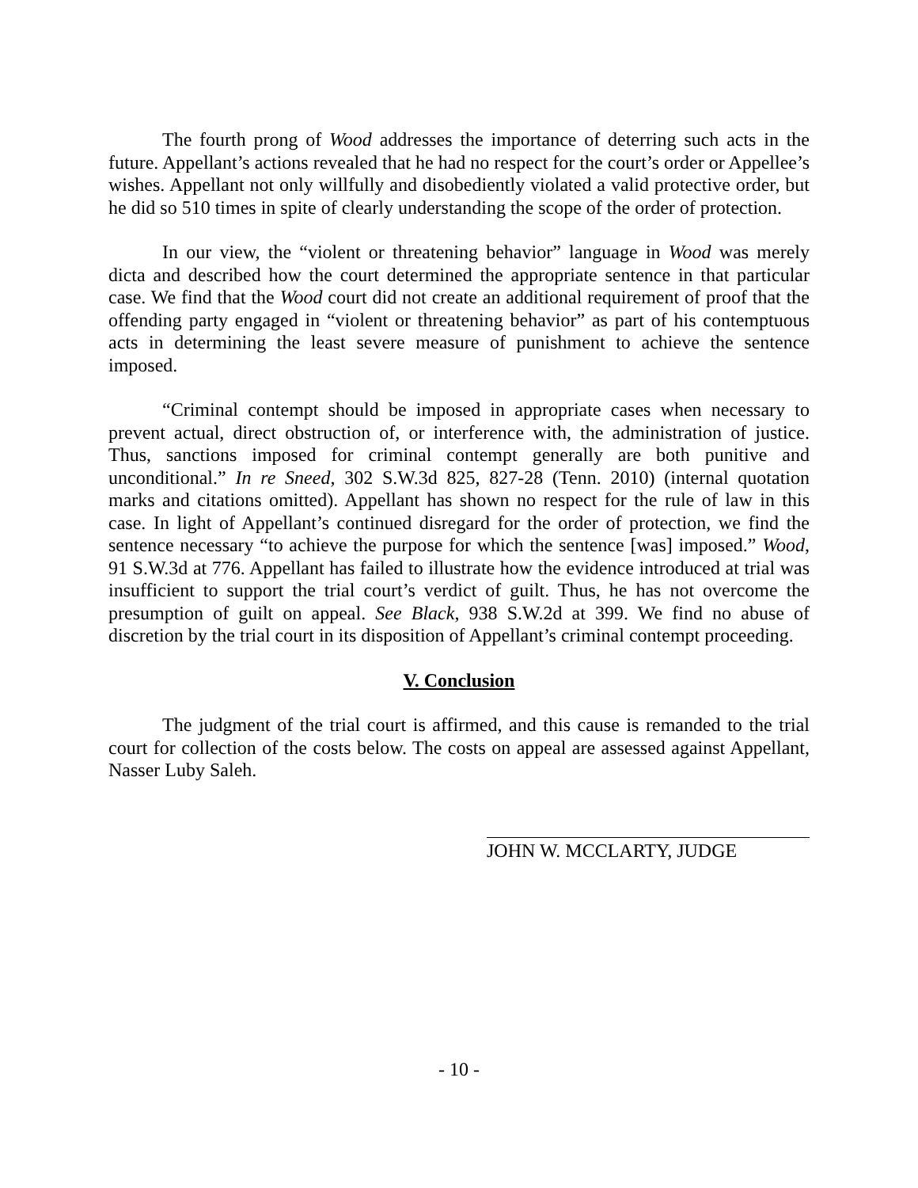The fourth prong of Wood addresses the importance of deterring such acts in the future. Appellant’s actions revealed that he had no respect for the court’s order or Appellee’s wishes. Appellant not only willfully and disobediently violated a valid protective order, but he did so 510 times in spite of clearly understanding the scope of the order of protection.
In our view, the “violent or threatening behavior” language in Wood was merely dicta and described how the court determined the appropriate sentence in that particular case. We find that the Wood court did not create an additional requirement of proof that the offending party engaged in “violent or threatening behavior” as part of his contemptuous acts in determining the least severe measure of punishment to achieve the sentence imposed.
“Criminal contempt should be imposed in appropriate cases when necessary to prevent actual, direct obstruction of, or interference with, the administration of justice. Thus, sanctions imposed for criminal contempt generally are both punitive and unconditional.” In re Sneed, 302 S.W.3d 825, 827-28 (Tenn. 2010) (internal quotation marks and citations omitted). Appellant has shown no respect for the rule of law in this case. In light of Appellant’s continued disregard for the order of protection, we find the sentence necessary “to achieve the purpose for which the sentence [was] imposed.” Wood, 91 S.W.3d at 776. Appellant has failed to illustrate how the evidence introduced at trial was insufficient to support the trial court’s verdict of guilt. Thus, he has not overcome the presumption of guilt on appeal. See Black, 938 S.W.2d at 399. We find no abuse of discretion by the trial court in its disposition of Appellant’s criminal contempt proceeding.
V. Conclusion
The judgment of the trial court is affirmed, and this cause is remanded to the trial court for collection of the costs below. The costs on appeal are assessed against Appellant, Nasser Luby Saleh.
JOHN W. MCCLARTY, JUDGE
- 10 -